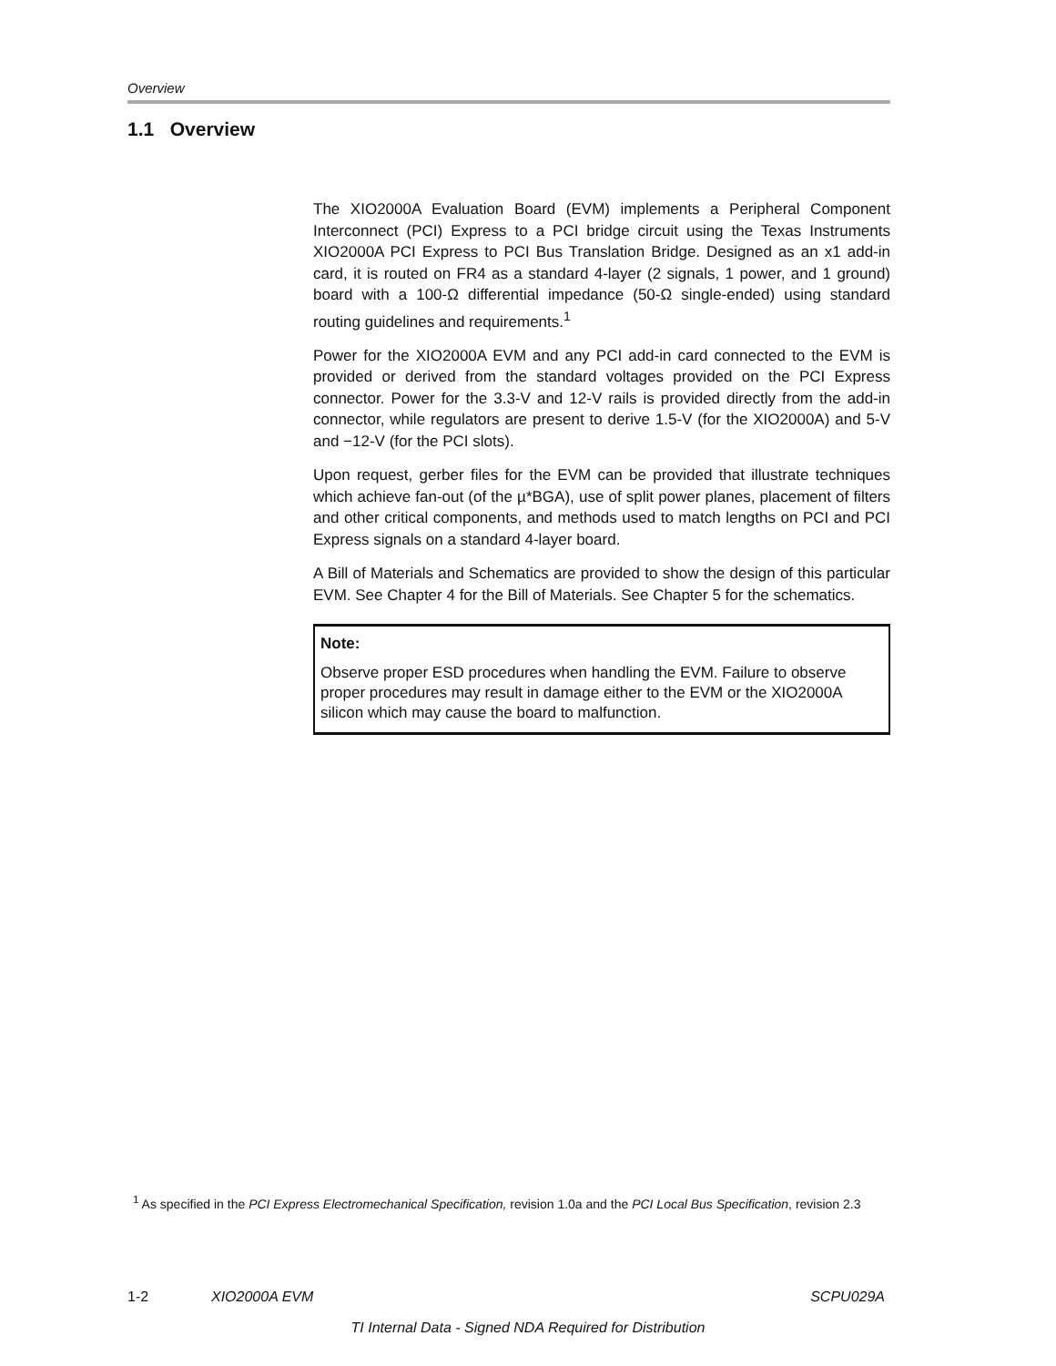Overview
1.1 Overview
The XIO2000A Evaluation Board (EVM) implements a Peripheral Component Interconnect (PCI) Express to a PCI bridge circuit using the Texas Instruments XIO2000A PCI Express to PCI Bus Translation Bridge. Designed as an x1 add-in card, it is routed on FR4 as a standard 4-layer (2 signals, 1 power, and 1 ground) board with a 100-Ω differential impedance (50-Ω single-ended) using standard routing guidelines and requirements.<sup>1</sup>
Power for the XIO2000A EVM and any PCI add-in card connected to the EVM is provided or derived from the standard voltages provided on the PCI Express connector. Power for the 3.3-V and 12-V rails is provided directly from the add-in connector, while regulators are present to derive 1.5-V (for the XIO2000A) and 5-V and −12-V (for the PCI slots).
Upon request, gerber files for the EVM can be provided that illustrate techniques which achieve fan-out (of the µ*BGA), use of split power planes, placement of filters and other critical components, and methods used to match lengths on PCI and PCI Express signals on a standard 4-layer board.
A Bill of Materials and Schematics are provided to show the design of this particular EVM. See Chapter 4 for the Bill of Materials. See Chapter 5 for the schematics.
Note:
Observe proper ESD procedures when handling the EVM. Failure to observe proper procedures may result in damage either to the EVM or the XIO2000A silicon which may cause the board to malfunction.
<sup>1</sup> As specified in the PCI Express Electromechanical Specification, revision 1.0a and the PCI Local Bus Specification, revision 2.3
1-2 XIO2000A EVM SCPU029A
TI Internal Data - Signed NDA Required for Distribution